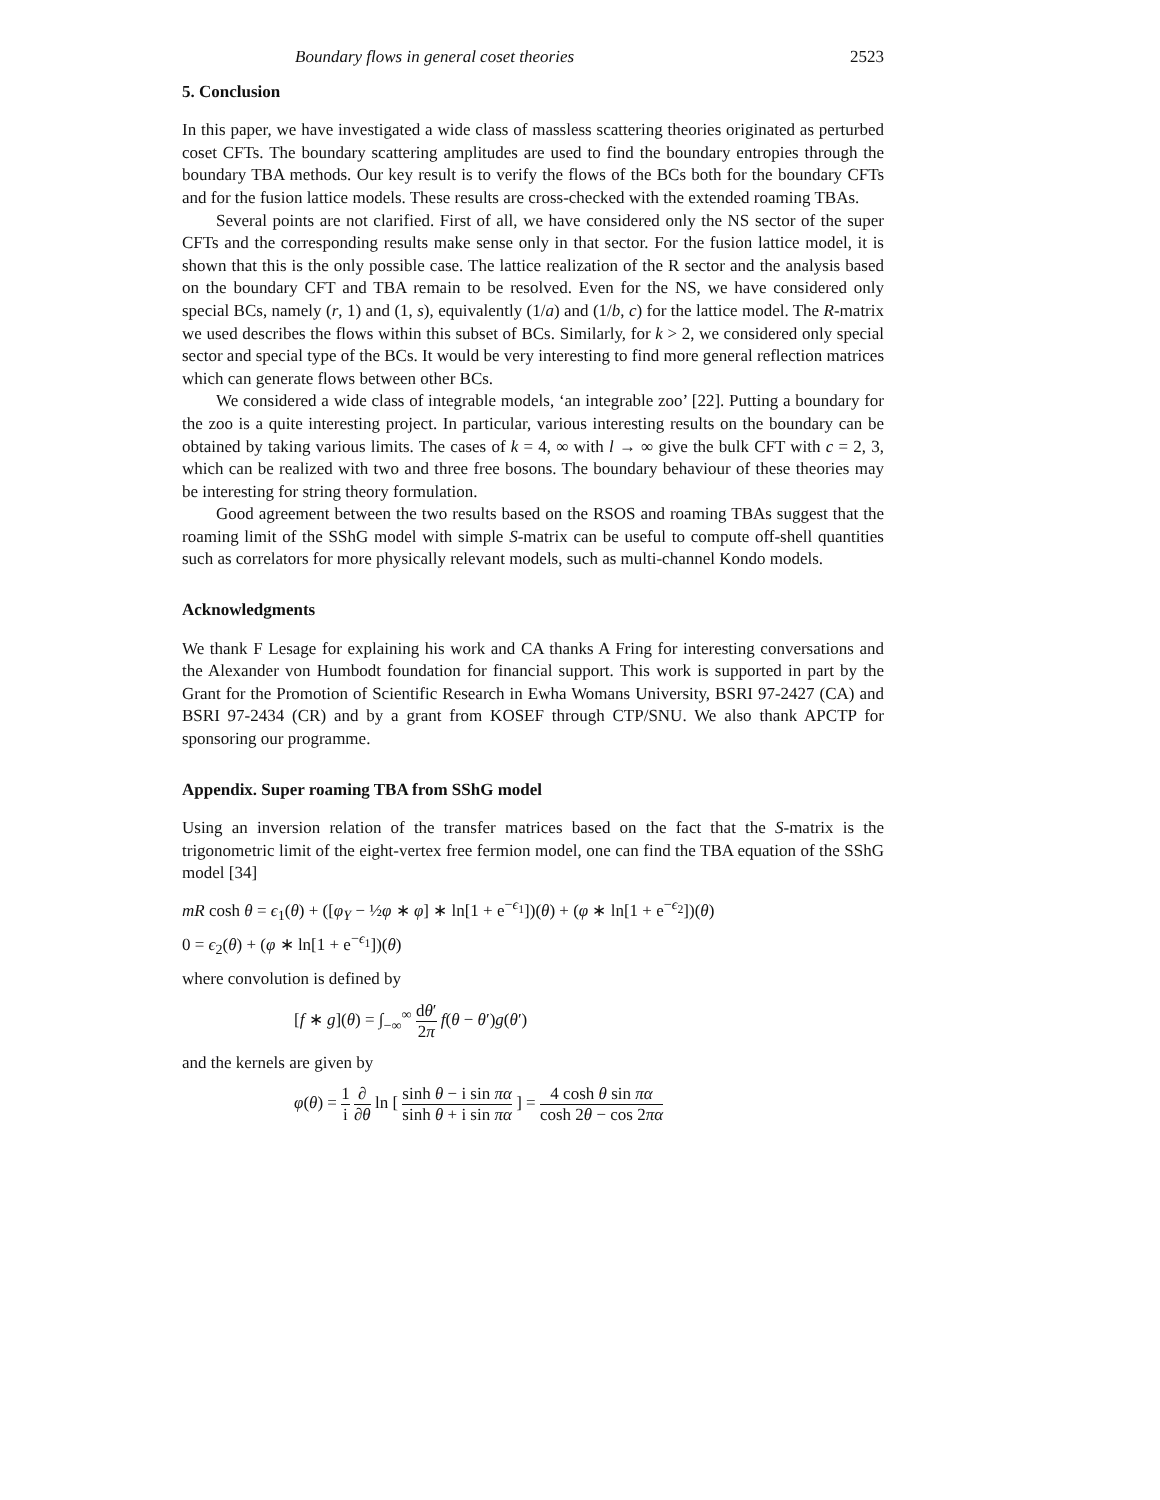Boundary flows in general coset theories 2523
5. Conclusion
In this paper, we have investigated a wide class of massless scattering theories originated as perturbed coset CFTs. The boundary scattering amplitudes are used to find the boundary entropies through the boundary TBA methods. Our key result is to verify the flows of the BCs both for the boundary CFTs and for the fusion lattice models. These results are cross-checked with the extended roaming TBAs.
Several points are not clarified. First of all, we have considered only the NS sector of the super CFTs and the corresponding results make sense only in that sector. For the fusion lattice model, it is shown that this is the only possible case. The lattice realization of the R sector and the analysis based on the boundary CFT and TBA remain to be resolved. Even for the NS, we have considered only special BCs, namely (r, 1) and (1, s), equivalently (1/a) and (1/b, c) for the lattice model. The R-matrix we used describes the flows within this subset of BCs. Similarly, for k > 2, we considered only special sector and special type of the BCs. It would be very interesting to find more general reflection matrices which can generate flows between other BCs.
We considered a wide class of integrable models, ‘an integrable zoo’ [22]. Putting a boundary for the zoo is a quite interesting project. In particular, various interesting results on the boundary can be obtained by taking various limits. The cases of k = 4, ∞ with l → ∞ give the bulk CFT with c = 2, 3, which can be realized with two and three free bosons. The boundary behaviour of these theories may be interesting for string theory formulation.
Good agreement between the two results based on the RSOS and roaming TBAs suggest that the roaming limit of the SShG model with simple S-matrix can be useful to compute off-shell quantities such as correlators for more physically relevant models, such as multi-channel Kondo models.
Acknowledgments
We thank F Lesage for explaining his work and CA thanks A Fring for interesting conversations and the Alexander von Humbodt foundation for financial support. This work is supported in part by the Grant for the Promotion of Scientific Research in Ewha Womans University, BSRI 97-2427 (CA) and BSRI 97-2434 (CR) and by a grant from KOSEF through CTP/SNU. We also thank APCTP for sponsoring our programme.
Appendix. Super roaming TBA from SShG model
Using an inversion relation of the transfer matrices based on the fact that the S-matrix is the trigonometric limit of the eight-vertex free fermion model, one can find the TBA equation of the SShG model [34]
mR cosh θ = ϵ<sub>1</sub>(θ) + ([φ<sub>Y</sub> − ½φ ∗ φ] ∗ ln[1 + e<sup>−ϵ<sub>1</sub></sup>])(θ) + (φ ∗ ln[1 + e<sup>−ϵ<sub>2</sub></sup>])(θ)
0 = ϵ<sub>2</sub>(θ) + (φ ∗ ln[1 + e<sup>−ϵ<sub>1</sub></sup>])(θ)
where convolution is defined by
[f ∗ g](θ) = ∫<sub>−∞</sub><sup>∞</sup> dθ′ 2π f(θ − θ′)g(θ′)
and the kernels are given by
φ(θ) = 1 i ∂ ∂θ ln [ sinh θ − i sin πα sinh θ + i sin πα ] = 4 cosh θ sin πα cosh 2θ − cos 2πα